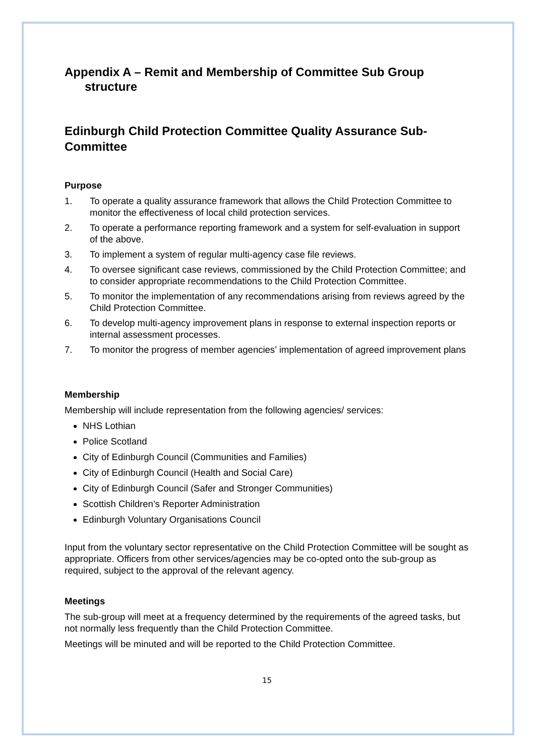Appendix A – Remit and Membership of Committee Sub Group
structure
Edinburgh Child Protection Committee Quality Assurance Sub-Committee
Purpose
1. To operate a quality assurance framework that allows the Child Protection Committee to monitor the effectiveness of local child protection services.
2. To operate a performance reporting framework and a system for self-evaluation in support of the above.
3. To implement a system of regular multi-agency case file reviews.
4. To oversee significant case reviews, commissioned by the Child Protection Committee; and to consider appropriate recommendations to the Child Protection Committee.
5. To monitor the implementation of any recommendations arising from reviews agreed by the Child Protection Committee.
6. To develop multi-agency improvement plans in response to external inspection reports or internal assessment processes.
7. To monitor the progress of member agencies’ implementation of agreed improvement plans
Membership
Membership will include representation from the following agencies/ services:
NHS Lothian
Police Scotland
City of Edinburgh Council (Communities and Families)
City of Edinburgh Council (Health and Social Care)
City of Edinburgh Council (Safer and Stronger Communities)
Scottish Children’s Reporter Administration
Edinburgh Voluntary Organisations Council
Input from the voluntary sector representative on the Child Protection Committee will be sought as appropriate. Officers from other services/agencies may be co-opted onto the sub-group as required, subject to the approval of the relevant agency.
Meetings
The sub-group will meet at a frequency determined by the requirements of the agreed tasks, but not normally less frequently than the Child Protection Committee.
Meetings will be minuted and will be reported to the Child Protection Committee.
15